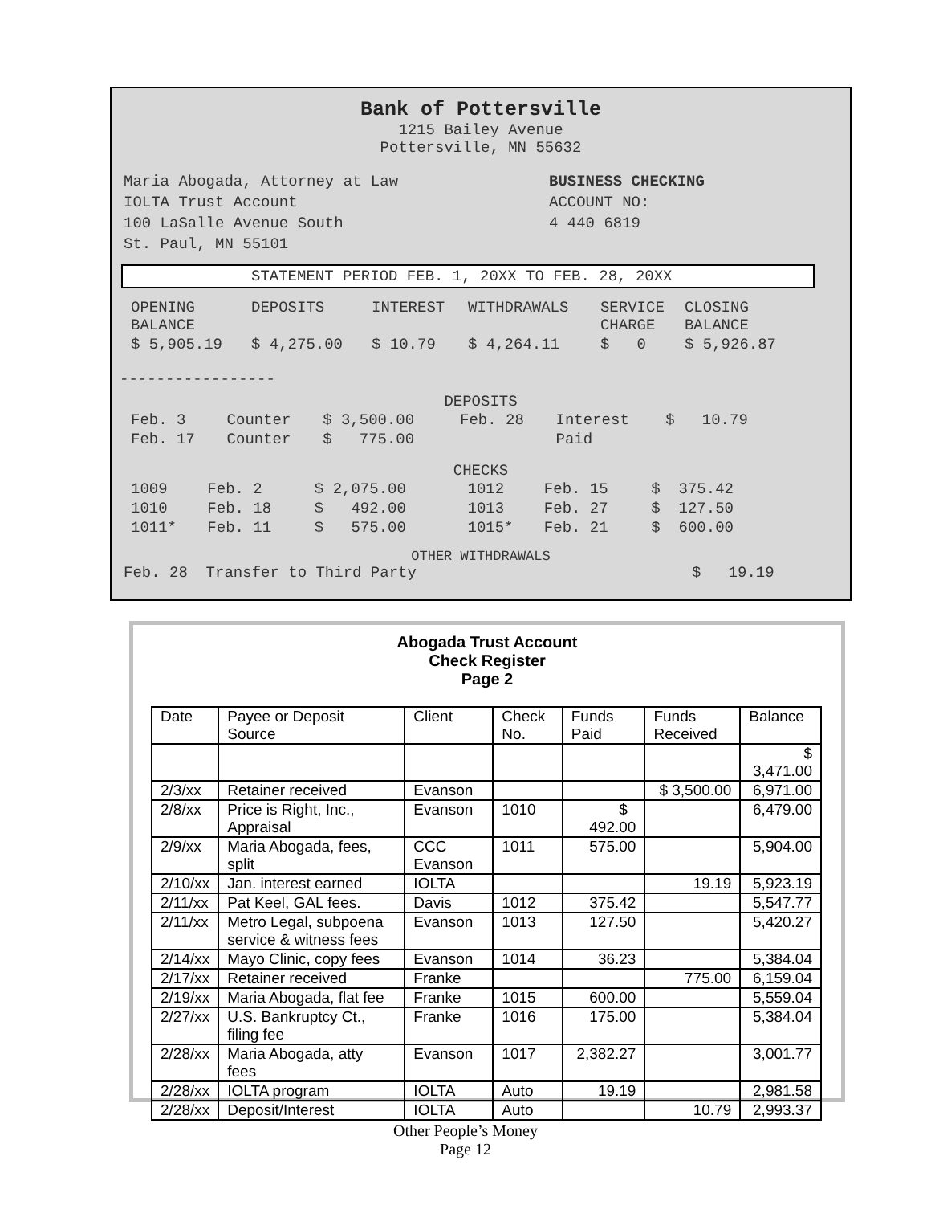Bank of Pottersville
1215 Bailey Avenue
Pottersville, MN 55632
Maria Abogada, Attorney at Law
IOLTA Trust Account
100 LaSalle Avenue South
St. Paul, MN 55101
BUSINESS CHECKING
ACCOUNT NO:
4 440 6819
STATEMENT PERIOD FEB. 1, 20XX TO FEB. 28, 20XX
| OPENING BALANCE | DEPOSITS | INTEREST | WITHDRAWALS | SERVICE CHARGE | CLOSING BALANCE |
| $ 5,905.19 | $ 4,275.00 | $ 10.79 | $ 4,264.11 | $ 0 | $ 5,926.87 |
-----------------
DEPOSITS
| Feb. 3 | Counter | $ 3,500.00 | Feb. 28 | Interest | $ 10.79 |
| Feb. 17 | Counter | $ 775.00 | | Paid | |
CHECKS
| 1009 | Feb. 2 | $ 2,075.00 | 1012 | Feb. 15 | $ 375.42 |
| 1010 | Feb. 18 | $ 492.00 | 1013 | Feb. 27 | $ 127.50 |
| 1011* | Feb. 11 | $ 575.00 | 1015* | Feb. 21 | $ 600.00 |
OTHER WITHDRAWALS
Feb. 28 Transfer to Third Party $ 19.19
Abogada Trust Account
Check Register
Page 2
| Date | Payee or Deposit Source | Client | Check No. | Funds Paid | Funds Received | Balance |
| --- | --- | --- | --- | --- | --- | --- |
| | | | | | | $ 3,471.00 |
| 2/3/xx | Retainer received | Evanson | | | $ 3,500.00 | 6,971.00 |
| 2/8/xx | Price is Right, Inc., Appraisal | Evanson | 1010 | $ 492.00 | | 6,479.00 |
| 2/9/xx | Maria Abogada, fees, split | CCC Evanson | 1011 | 575.00 | | 5,904.00 |
| 2/10/xx | Jan. interest earned | IOLTA | | | 19.19 | 5,923.19 |
| 2/11/xx | Pat Keel, GAL fees. | Davis | 1012 | 375.42 | | 5,547.77 |
| 2/11/xx | Metro Legal, subpoena service & witness fees | Evanson | 1013 | 127.50 | | 5,420.27 |
| 2/14/xx | Mayo Clinic, copy fees | Evanson | 1014 | 36.23 | | 5,384.04 |
| 2/17/xx | Retainer received | Franke | | | 775.00 | 6,159.04 |
| 2/19/xx | Maria Abogada, flat fee | Franke | 1015 | 600.00 | | 5,559.04 |
| 2/27/xx | U.S. Bankruptcy Ct., filing fee | Franke | 1016 | 175.00 | | 5,384.04 |
| 2/28/xx | Maria Abogada, atty fees | Evanson | 1017 | 2,382.27 | | 3,001.77 |
| 2/28/xx | IOLTA program | IOLTA | Auto | 19.19 | | 2,981.58 |
| 2/28/xx | Deposit/Interest | IOLTA | Auto | | 10.79 | 2,993.37 |
Other People’s Money
Page 12